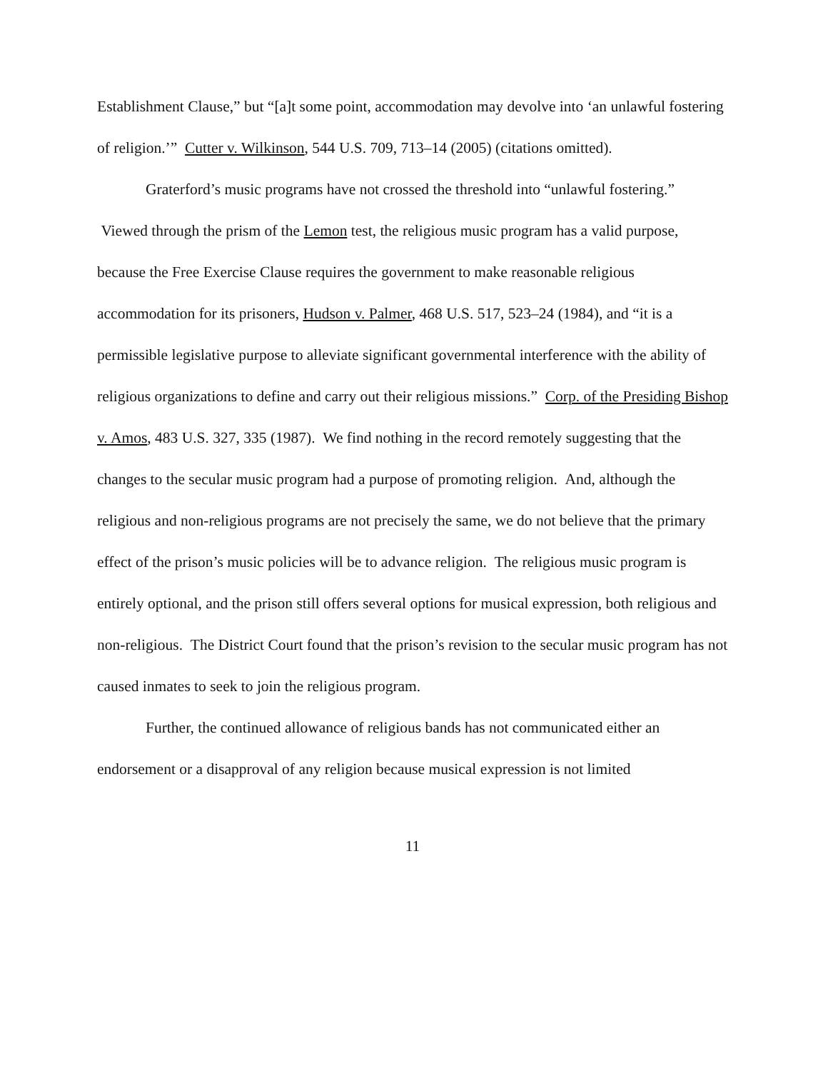Establishment Clause,” but “[a]t some point, accommodation may devolve into ‘an unlawful fostering of religion.’” Cutter v. Wilkinson, 544 U.S. 709, 713–14 (2005) (citations omitted).
Graterford’s music programs have not crossed the threshold into “unlawful fostering.” Viewed through the prism of the Lemon test, the religious music program has a valid purpose, because the Free Exercise Clause requires the government to make reasonable religious accommodation for its prisoners, Hudson v. Palmer, 468 U.S. 517, 523–24 (1984), and “it is a permissible legislative purpose to alleviate significant governmental interference with the ability of religious organizations to define and carry out their religious missions.” Corp. of the Presiding Bishop v. Amos, 483 U.S. 327, 335 (1987). We find nothing in the record remotely suggesting that the changes to the secular music program had a purpose of promoting religion. And, although the religious and non-religious programs are not precisely the same, we do not believe that the primary effect of the prison’s music policies will be to advance religion. The religious music program is entirely optional, and the prison still offers several options for musical expression, both religious and non-religious. The District Court found that the prison’s revision to the secular music program has not caused inmates to seek to join the religious program.
Further, the continued allowance of religious bands has not communicated either an endorsement or a disapproval of any religion because musical expression is not limited
11